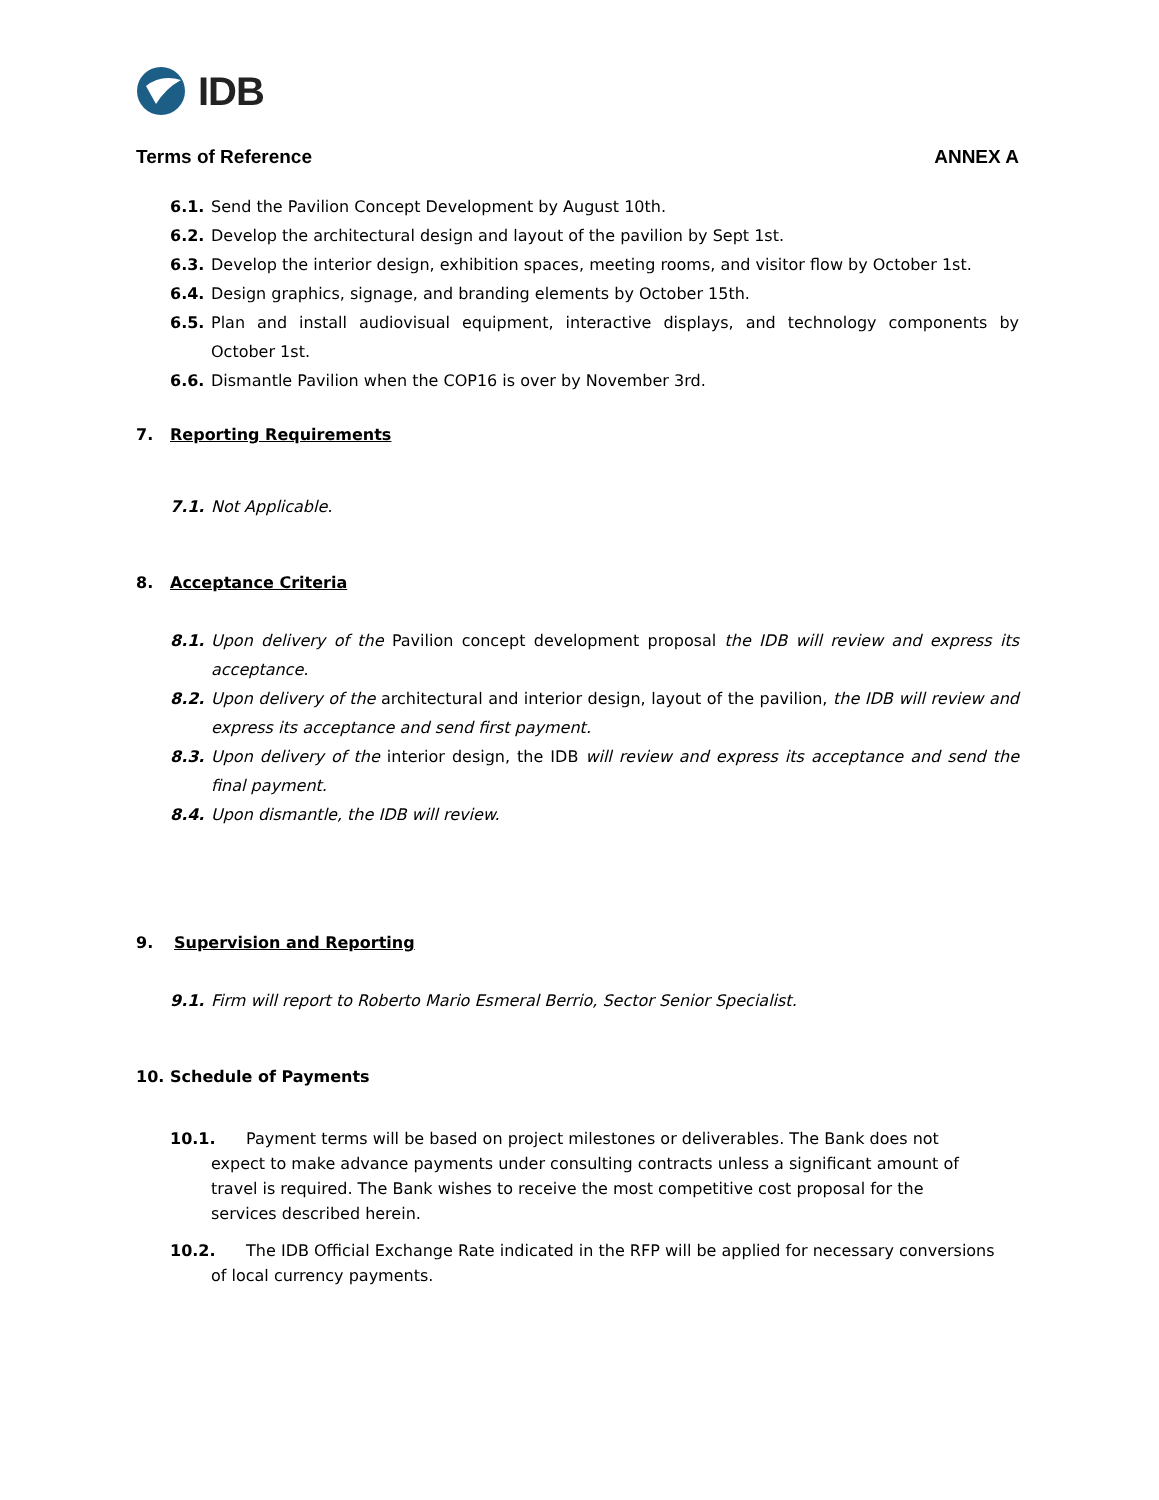IDB
Terms of Reference ANNEX A
6.1. Send the Pavilion Concept Development by August 10th.
6.2. Develop the architectural design and layout of the pavilion by Sept 1st.
6.3. Develop the interior design, exhibition spaces, meeting rooms, and visitor flow by October 1st.
6.4. Design graphics, signage, and branding elements by October 15th.
6.5. Plan and install audiovisual equipment, interactive displays, and technology components by October 1st.
6.6. Dismantle Pavilion when the COP16 is over by November 3rd.
7. Reporting Requirements
7.1. Not Applicable.
8. Acceptance Criteria
8.1. Upon delivery of the Pavilion concept development proposal the IDB will review and express its acceptance.
8.2. Upon delivery of the architectural and interior design, layout of the pavilion, the IDB will review and express its acceptance and send first payment.
8.3. Upon delivery of the interior design, the IDB will review and express its acceptance and send the final payment.
8.4. Upon dismantle, the IDB will review.
9. Supervision and Reporting
9.1. Firm will report to Roberto Mario Esmeral Berrio, Sector Senior Specialist.
10. Schedule of Payments
10.1. Payment terms will be based on project milestones or deliverables. The Bank does not
expect to make advance payments under consulting contracts unless a significant amount of
travel is required. The Bank wishes to receive the most competitive cost proposal for the
services described herein.
10.2. The IDB Official Exchange Rate indicated in the RFP will be applied for necessary conversions
of local currency payments.